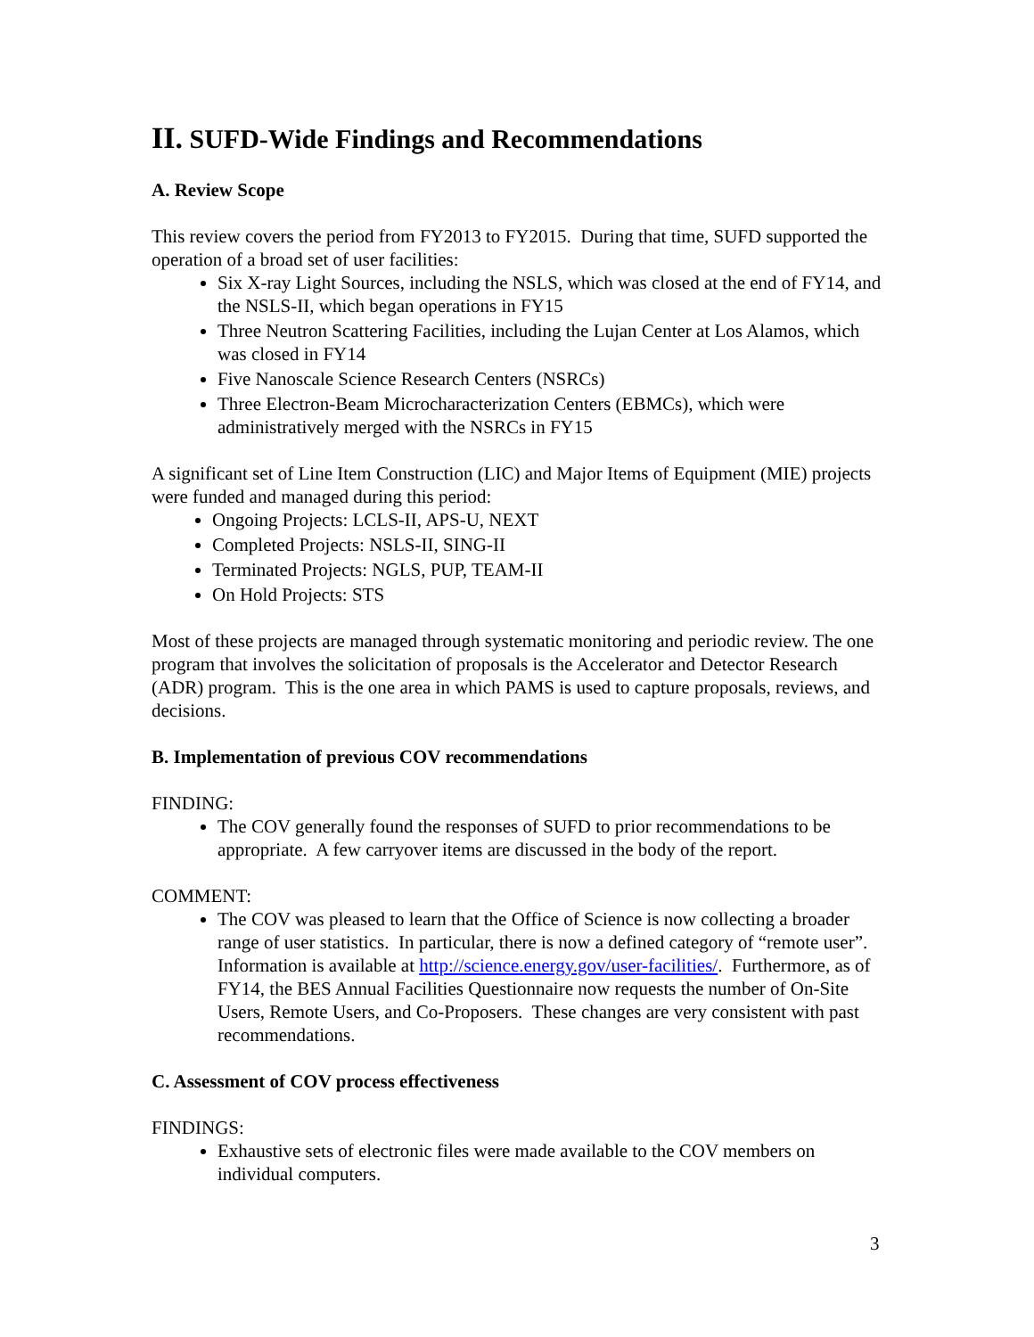II. SUFD-Wide Findings and Recommendations
A. Review Scope
This review covers the period from FY2013 to FY2015. During that time, SUFD supported the operation of a broad set of user facilities:
Six X-ray Light Sources, including the NSLS, which was closed at the end of FY14, and the NSLS-II, which began operations in FY15
Three Neutron Scattering Facilities, including the Lujan Center at Los Alamos, which was closed in FY14
Five Nanoscale Science Research Centers (NSRCs)
Three Electron-Beam Microcharacterization Centers (EBMCs), which were administratively merged with the NSRCs in FY15
A significant set of Line Item Construction (LIC) and Major Items of Equipment (MIE) projects were funded and managed during this period:
Ongoing Projects: LCLS-II, APS-U, NEXT
Completed Projects: NSLS-II, SING-II
Terminated Projects: NGLS, PUP, TEAM-II
On Hold Projects: STS
Most of these projects are managed through systematic monitoring and periodic review. The one program that involves the solicitation of proposals is the Accelerator and Detector Research (ADR) program. This is the one area in which PAMS is used to capture proposals, reviews, and decisions.
B. Implementation of previous COV recommendations
FINDING:
The COV generally found the responses of SUFD to prior recommendations to be appropriate. A few carryover items are discussed in the body of the report.
COMMENT:
The COV was pleased to learn that the Office of Science is now collecting a broader range of user statistics. In particular, there is now a defined category of “remote user”. Information is available at http://science.energy.gov/user-facilities/. Furthermore, as of FY14, the BES Annual Facilities Questionnaire now requests the number of On-Site Users, Remote Users, and Co-Proposers. These changes are very consistent with past recommendations.
C. Assessment of COV process effectiveness
FINDINGS:
Exhaustive sets of electronic files were made available to the COV members on individual computers.
3